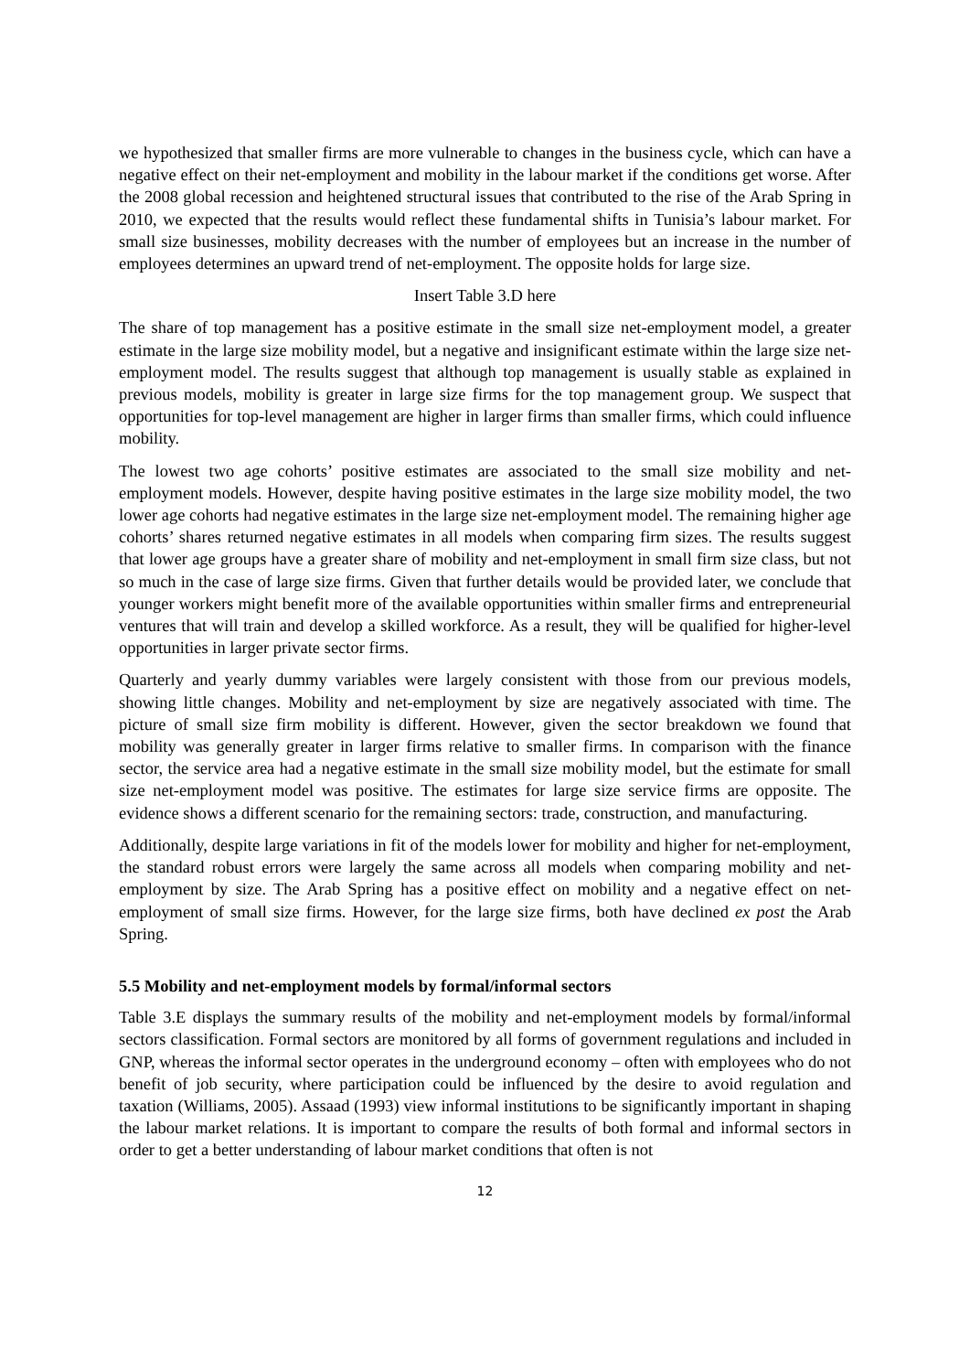we hypothesized that smaller firms are more vulnerable to changes in the business cycle, which can have a negative effect on their net-employment and mobility in the labour market if the conditions get worse. After the 2008 global recession and heightened structural issues that contributed to the rise of the Arab Spring in 2010, we expected that the results would reflect these fundamental shifts in Tunisia’s labour market. For small size businesses, mobility decreases with the number of employees but an increase in the number of employees determines an upward trend of net-employment. The opposite holds for large size.
Insert Table 3.D here
The share of top management has a positive estimate in the small size net-employment model, a greater estimate in the large size mobility model, but a negative and insignificant estimate within the large size net-employment model. The results suggest that although top management is usually stable as explained in previous models, mobility is greater in large size firms for the top management group. We suspect that opportunities for top-level management are higher in larger firms than smaller firms, which could influence mobility.
The lowest two age cohorts’ positive estimates are associated to the small size mobility and net-employment models. However, despite having positive estimates in the large size mobility model, the two lower age cohorts had negative estimates in the large size net-employment model. The remaining higher age cohorts’ shares returned negative estimates in all models when comparing firm sizes. The results suggest that lower age groups have a greater share of mobility and net-employment in small firm size class, but not so much in the case of large size firms. Given that further details would be provided later, we conclude that younger workers might benefit more of the available opportunities within smaller firms and entrepreneurial ventures that will train and develop a skilled workforce. As a result, they will be qualified for higher-level opportunities in larger private sector firms.
Quarterly and yearly dummy variables were largely consistent with those from our previous models, showing little changes. Mobility and net-employment by size are negatively associated with time. The picture of small size firm mobility is different. However, given the sector breakdown we found that mobility was generally greater in larger firms relative to smaller firms. In comparison with the finance sector, the service area had a negative estimate in the small size mobility model, but the estimate for small size net-employment model was positive. The estimates for large size service firms are opposite. The evidence shows a different scenario for the remaining sectors: trade, construction, and manufacturing.
Additionally, despite large variations in fit of the models lower for mobility and higher for net-employment, the standard robust errors were largely the same across all models when comparing mobility and net-employment by size. The Arab Spring has a positive effect on mobility and a negative effect on net-employment of small size firms. However, for the large size firms, both have declined ex post the Arab Spring.
5.5 Mobility and net-employment models by formal/informal sectors
Table 3.E displays the summary results of the mobility and net-employment models by formal/informal sectors classification. Formal sectors are monitored by all forms of government regulations and included in GNP, whereas the informal sector operates in the underground economy – often with employees who do not benefit of job security, where participation could be influenced by the desire to avoid regulation and taxation (Williams, 2005). Assaad (1993) view informal institutions to be significantly important in shaping the labour market relations. It is important to compare the results of both formal and informal sectors in order to get a better understanding of labour market conditions that often is not
12